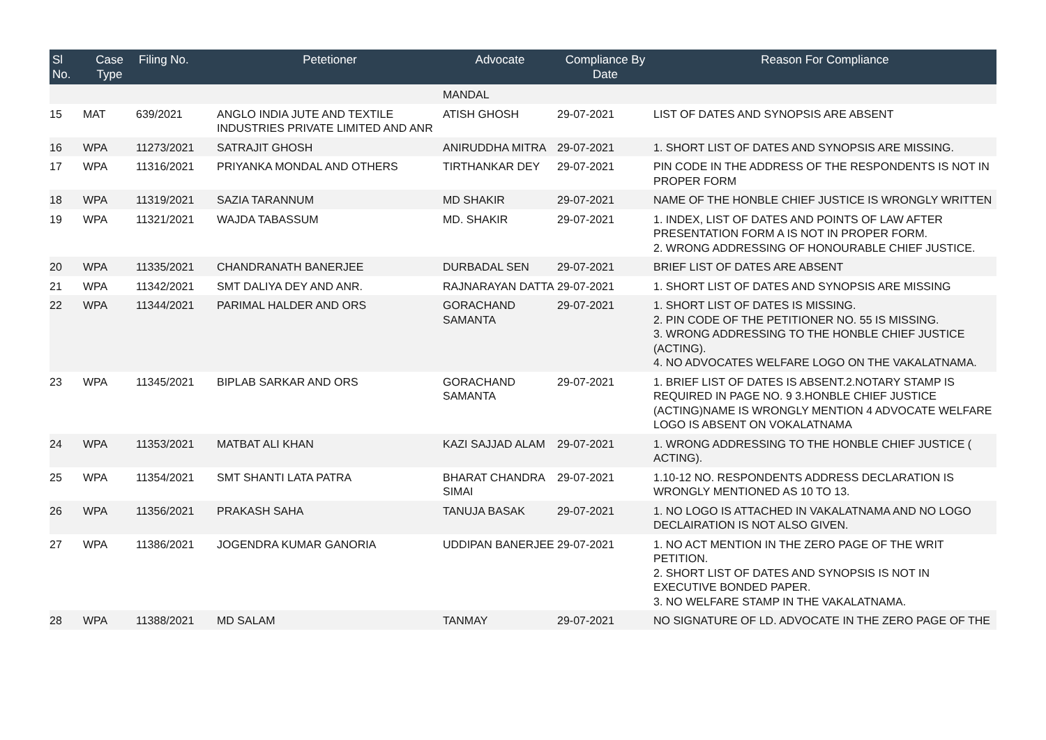| Sl No. | Case Type | Filing No. | Petetioner | Advocate | Compliance By Date | Reason For Compliance |
| --- | --- | --- | --- | --- | --- | --- |
| | | | | MANDAL | | |
| 15 | MAT | 639/2021 | ANGLO INDIA JUTE AND TEXTILE INDUSTRIES PRIVATE LIMITED AND ANR | ATISH GHOSH | 29-07-2021 | LIST OF DATES AND SYNOPSIS ARE ABSENT |
| 16 | WPA | 11273/2021 | SATRAJIT GHOSH | ANIRUDDHA MITRA | 29-07-2021 | 1. SHORT LIST OF DATES AND SYNOPSIS ARE MISSING. |
| 17 | WPA | 11316/2021 | PRIYANKA MONDAL AND OTHERS | TIRTHANKAR DEY | 29-07-2021 | PIN CODE IN THE ADDRESS OF THE RESPONDENTS IS NOT IN PROPER FORM |
| 18 | WPA | 11319/2021 | SAZIA TARANNUM | MD SHAKIR | 29-07-2021 | NAME OF THE HONBLE CHIEF JUSTICE IS WRONGLY WRITTEN |
| 19 | WPA | 11321/2021 | WAJDA TABASSUM | MD. SHAKIR | 29-07-2021 | 1. INDEX, LIST OF DATES AND POINTS OF LAW AFTER PRESENTATION FORM A IS NOT IN PROPER FORM. 2. WRONG ADDRESSING OF HONOURABLE CHIEF JUSTICE. |
| 20 | WPA | 11335/2021 | CHANDRANATH BANERJEE | DURBADAL SEN | 29-07-2021 | BRIEF LIST OF DATES ARE ABSENT |
| 21 | WPA | 11342/2021 | SMT DALIYA DEY AND ANR. | RAJNARAYAN DATTA | 29-07-2021 | 1. SHORT LIST OF DATES AND SYNOPSIS ARE MISSING |
| 22 | WPA | 11344/2021 | PARIMAL HALDER AND ORS | GORACHAND SAMANTA | 29-07-2021 | 1. SHORT LIST OF DATES IS MISSING. 2. PIN CODE OF THE PETITIONER NO. 55 IS MISSING. 3. WRONG ADDRESSING TO THE HONBLE CHIEF JUSTICE (ACTING). 4. NO ADVOCATES WELFARE LOGO ON THE VAKALATNAMA. |
| 23 | WPA | 11345/2021 | BIPLAB SARKAR AND ORS | GORACHAND SAMANTA | 29-07-2021 | 1. BRIEF LIST OF DATES IS ABSENT.2.NOTARY STAMP IS REQUIRED IN PAGE NO. 9 3.HONBLE CHIEF JUSTICE (ACTING)NAME IS WRONGLY MENTION 4 ADVOCATE WELFARE LOGO IS ABSENT ON VOKALATNAMA |
| 24 | WPA | 11353/2021 | MATBAT ALI KHAN | KAZI SAJJAD ALAM | 29-07-2021 | 1. WRONG ADDRESSING TO THE HONBLE CHIEF JUSTICE ( ACTING). |
| 25 | WPA | 11354/2021 | SMT SHANTI LATA PATRA | BHARAT CHANDRA SIMAI | 29-07-2021 | 1.10-12 NO. RESPONDENTS ADDRESS DECLARATION IS WRONGLY MENTIONED AS 10 TO 13. |
| 26 | WPA | 11356/2021 | PRAKASH SAHA | TANUJA BASAK | 29-07-2021 | 1. NO LOGO IS ATTACHED IN VAKALATNAMA AND NO LOGO DECLAIRATION IS NOT ALSO GIVEN. |
| 27 | WPA | 11386/2021 | JOGENDRA KUMAR GANORIA | UDDIPAN BANERJEE | 29-07-2021 | 1. NO ACT MENTION IN THE ZERO PAGE OF THE WRIT PETITION. 2. SHORT LIST OF DATES AND SYNOPSIS IS NOT IN EXECUTIVE BONDED PAPER. 3. NO WELFARE STAMP IN THE VAKALATNAMA. |
| 28 | WPA | 11388/2021 | MD SALAM | TANMAY | 29-07-2021 | NO SIGNATURE OF LD. ADVOCATE IN THE ZERO PAGE OF THE |